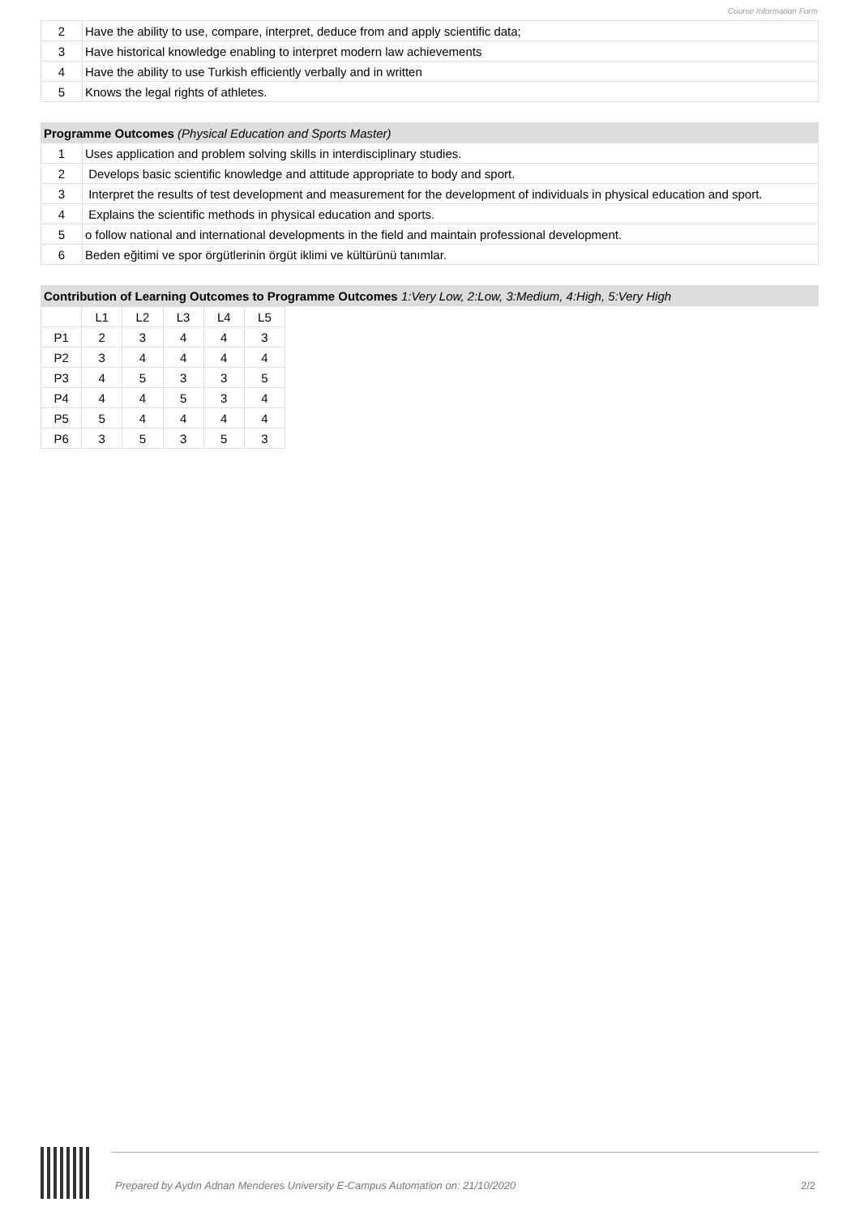Course Information Form
| 2 | Have the ability to use, compare, interpret, deduce from and apply scientific data; |
| 3 | Have historical knowledge enabling to interpret modern law achievements |
| 4 | Have the ability to use Turkish efficiently verbally and in written |
| 5 | Knows the legal rights of athletes. |
| Programme Outcomes (Physical Education and Sports Master) | |
| --- | --- |
| 1 | Uses application and problem solving skills in interdisciplinary studies. |
| 2 | Develops basic scientific knowledge and attitude appropriate to body and sport. |
| 3 | Interpret the results of test development and measurement for the development of individuals in physical education and sport. |
| 4 | Explains the scientific methods in physical education and sports. |
| 5 | o follow national and international developments in the field and maintain professional development. |
| 6 | Beden eğitimi ve spor örgütlerinin örgüt iklimi ve kültürünü tanımlar. |
| Contribution of Learning Outcomes to Programme Outcomes 1:Very Low, 2:Low, 3:Medium, 4:High, 5:Very High |
| --- |
| | L1 | L2 | L3 | L4 | L5 |
| P1 | 2 | 3 | 4 | 4 | 3 |
| P2 | 3 | 4 | 4 | 4 | 4 |
| P3 | 4 | 5 | 3 | 3 | 5 |
| P4 | 4 | 4 | 5 | 3 | 4 |
| P5 | 5 | 4 | 4 | 4 | 4 |
| P6 | 3 | 5 | 3 | 5 | 3 |
Prepared by Aydın Adnan Menderes University E-Campus Automation on: 21/10/2020
2/2